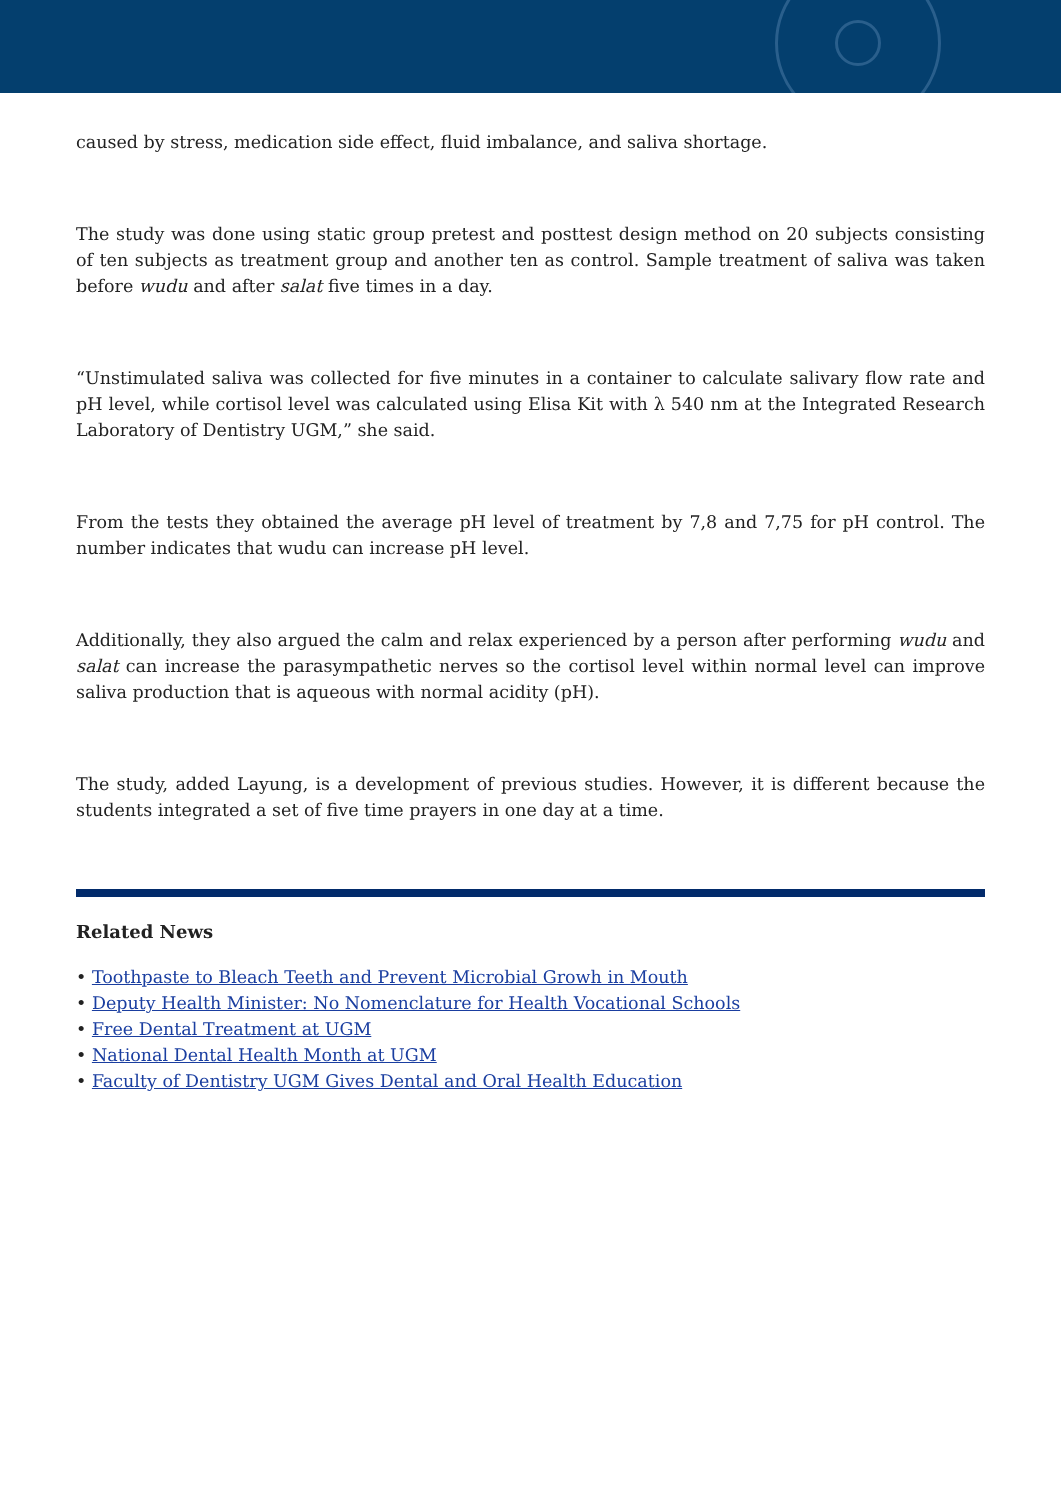caused by stress, medication side effect, fluid imbalance, and saliva shortage.
The study was done using static group pretest and posttest design method on 20 subjects consisting of ten subjects as treatment group and another ten as control. Sample treatment of saliva was taken before wudu and after salat five times in a day.
“Unstimulated saliva was collected for five minutes in a container to calculate salivary flow rate and pH level, while cortisol level was calculated using Elisa Kit with λ 540 nm at the Integrated Research Laboratory of Dentistry UGM,” she said.
From the tests they obtained the average pH level of treatment by 7,8 and 7,75 for pH control. The number indicates that wudu can increase pH level.
Additionally, they also argued the calm and relax experienced by a person after performing wudu and salat can increase the parasympathetic nerves so the cortisol level within normal level can improve saliva production that is aqueous with normal acidity (pH).
The study, added Layung, is a development of previous studies. However, it is different because the students integrated a set of five time prayers in one day at a time.
Related News
• Toothpaste to Bleach Teeth and Prevent Microbial Growh in Mouth
• Deputy Health Minister: No Nomenclature for Health Vocational Schools
• Free Dental Treatment at UGM
• National Dental Health Month at UGM
• Faculty of Dentistry UGM Gives Dental and Oral Health Education